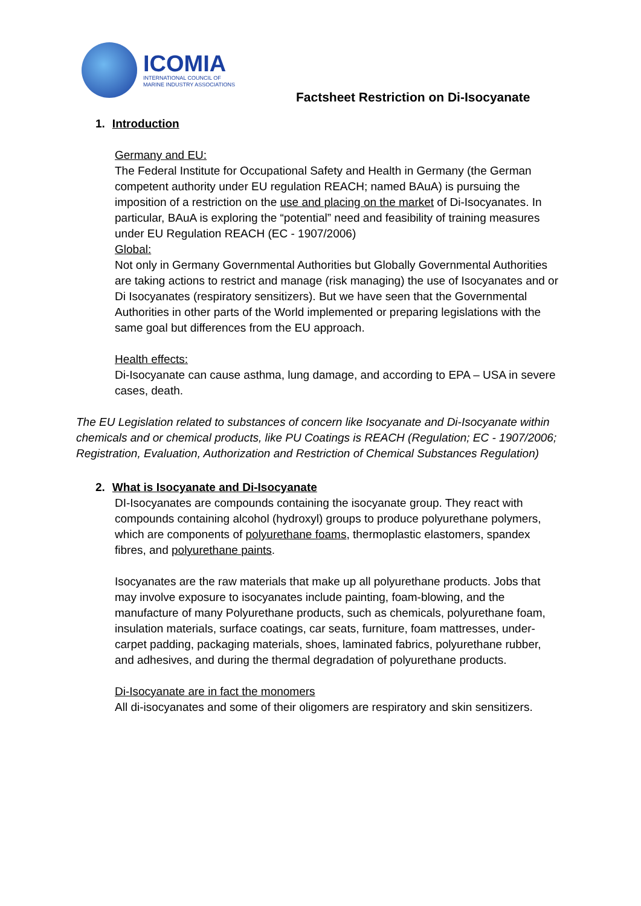ICOMIA
INTERNATIONAL COUNCIL OF
MARINE INDUSTRY ASSOCIATIONS
Factsheet Restriction on Di-Isocyanate
1. Introduction
Germany and EU:
The Federal Institute for Occupational Safety and Health in Germany (the German competent authority under EU regulation REACH; named BAuA) is pursuing the imposition of a restriction on the use and placing on the market of Di-Isocyanates. In particular, BAuA is exploring the “potential” need and feasibility of training measures under EU Regulation REACH (EC - 1907/2006)
Global:
Not only in Germany Governmental Authorities but Globally Governmental Authorities are taking actions to restrict and manage (risk managing) the use of Isocyanates and or Di Isocyanates (respiratory sensitizers). But we have seen that the Governmental Authorities in other parts of the World implemented or preparing legislations with the same goal but differences from the EU approach.
Health effects:
Di-Isocyanate can cause asthma, lung damage, and according to EPA – USA in severe cases, death.
The EU Legislation related to substances of concern like Isocyanate and Di-Isocyanate within chemicals and or chemical products, like PU Coatings is REACH (Regulation; EC - 1907/2006; Registration, Evaluation, Authorization and Restriction of Chemical Substances Regulation)
2. What is Isocyanate and Di-Isocyanate
DI-Isocyanates are compounds containing the isocyanate group. They react with compounds containing alcohol (hydroxyl) groups to produce polyurethane polymers, which are components of polyurethane foams, thermoplastic elastomers, spandex fibres, and polyurethane paints.
Isocyanates are the raw materials that make up all polyurethane products. Jobs that may involve exposure to isocyanates include painting, foam-blowing, and the manufacture of many Polyurethane products, such as chemicals, polyurethane foam, insulation materials, surface coatings, car seats, furniture, foam mattresses, under-carpet padding, packaging materials, shoes, laminated fabrics, polyurethane rubber, and adhesives, and during the thermal degradation of polyurethane products.
Di-Isocyanate are in fact the monomers
All di-isocyanates and some of their oligomers are respiratory and skin sensitizers.